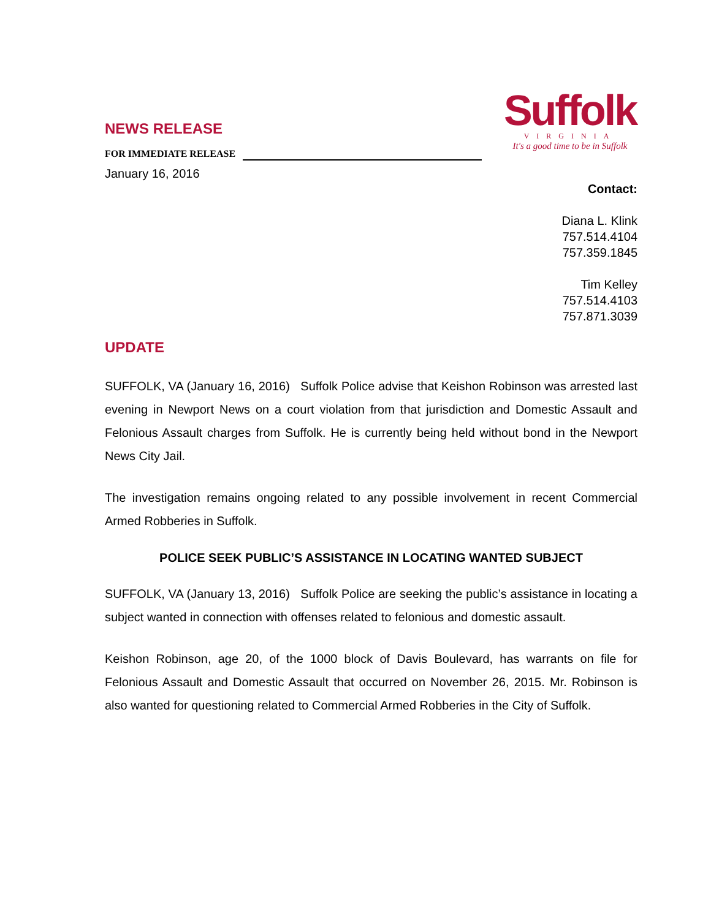Suffolk
VIRGINIA
It's a good time to be in Suffolk
NEWS RELEASE
FOR IMMEDIATE RELEASE
January 16, 2016
Contact:
Diana L. Klink
757.514.4104
757.359.1845
Tim Kelley
757.514.4103
757.871.3039
UPDATE
SUFFOLK, VA (January 16, 2016) Suffolk Police advise that Keishon Robinson was arrested last evening in Newport News on a court violation from that jurisdiction and Domestic Assault and Felonious Assault charges from Suffolk. He is currently being held without bond in the Newport News City Jail.
The investigation remains ongoing related to any possible involvement in recent Commercial Armed Robberies in Suffolk.
POLICE SEEK PUBLIC’S ASSISTANCE IN LOCATING WANTED SUBJECT
SUFFOLK, VA (January 13, 2016) Suffolk Police are seeking the public’s assistance in locating a subject wanted in connection with offenses related to felonious and domestic assault.
Keishon Robinson, age 20, of the 1000 block of Davis Boulevard, has warrants on file for Felonious Assault and Domestic Assault that occurred on November 26, 2015. Mr. Robinson is also wanted for questioning related to Commercial Armed Robberies in the City of Suffolk.